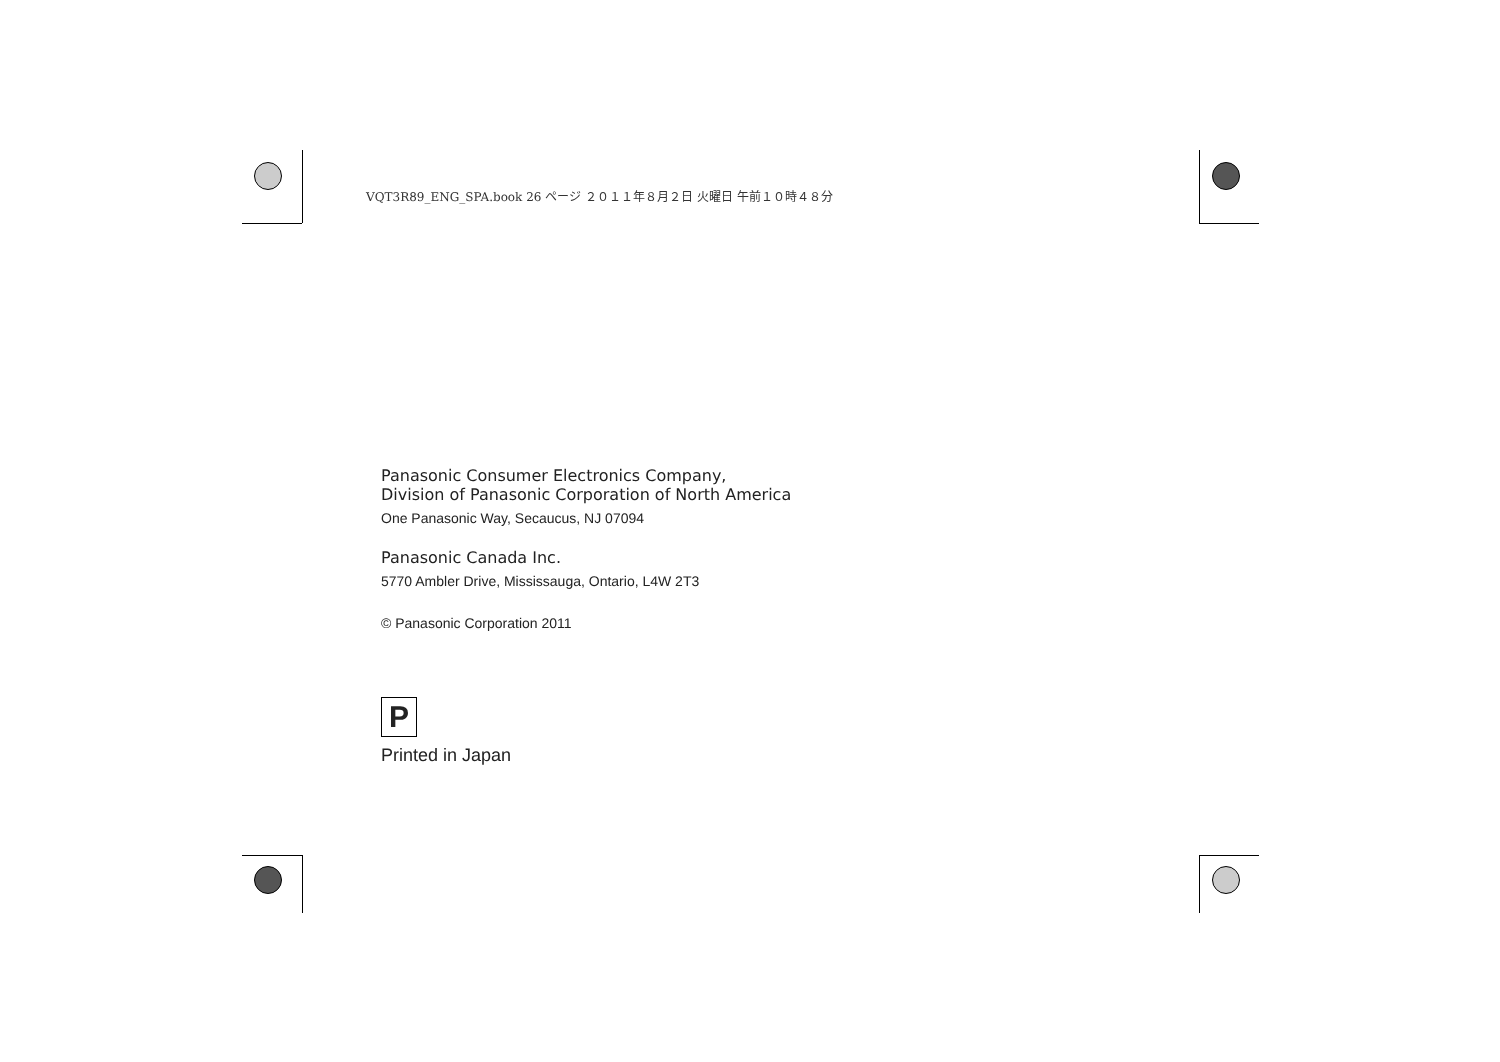VQT3R89_ENG_SPA.book 26 ページ ２０１１年８月２日 火曜日 午前１０時４８分
Panasonic Consumer Electronics Company,
Division of Panasonic Corporation of North America
One Panasonic Way, Secaucus, NJ 07094
Panasonic Canada Inc.
5770 Ambler Drive, Mississauga, Ontario, L4W 2T3
© Panasonic Corporation 2011
P
Printed in Japan